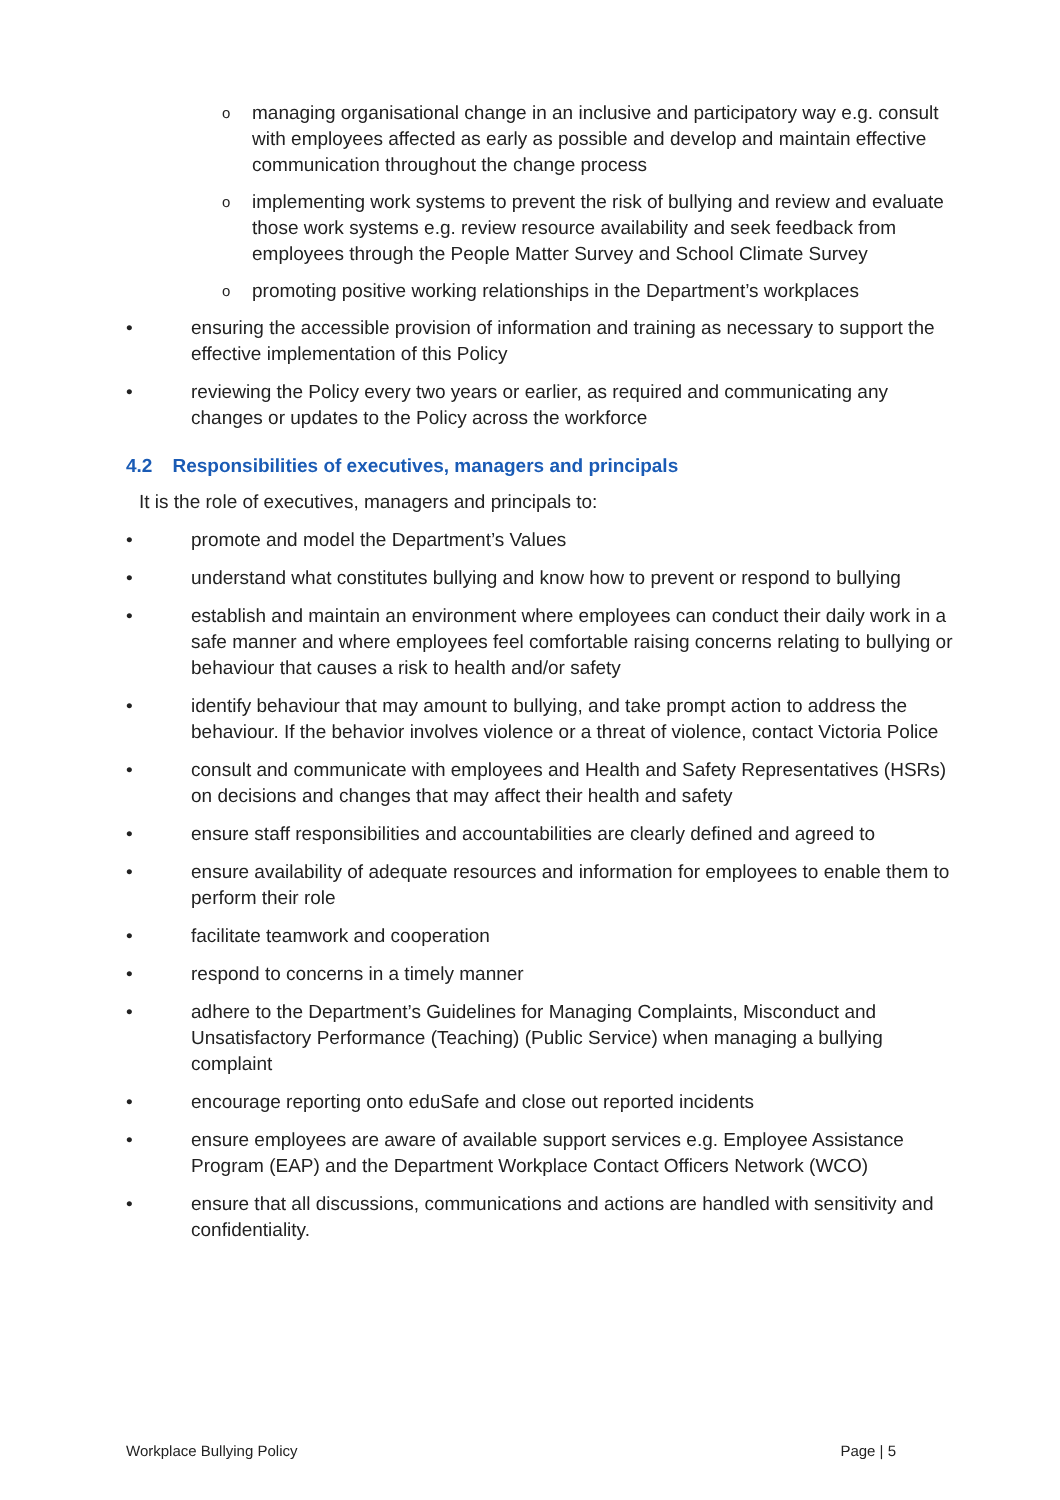omanaging organisational change in an inclusive and participatory way e.g. consult with employees affected as early as possible and develop and maintain effective communication throughout the change process
oimplementing work systems to prevent the risk of bullying and review and evaluate those work systems e.g. review resource availability and seek feedback from employees through the People Matter Survey and School Climate Survey
opromoting positive working relationships in the Department’s workplaces
• ensuring the accessible provision of information and training as necessary to support the effective implementation of this Policy
• reviewing the Policy every two years or earlier, as required and communicating any changes or updates to the Policy across the workforce
4.2 Responsibilities of executives, managers and principals
It is the role of executives, managers and principals to:
• promote and model the Department’s Values
• understand what constitutes bullying and know how to prevent or respond to bullying
• establish and maintain an environment where employees can conduct their daily work in a safe manner and where employees feel comfortable raising concerns relating to bullying or behaviour that causes a risk to health and/or safety
• identify behaviour that may amount to bullying, and take prompt action to address the behaviour. If the behavior involves violence or a threat of violence, contact Victoria Police
• consult and communicate with employees and Health and Safety Representatives (HSRs) on decisions and changes that may affect their health and safety
• ensure staff responsibilities and accountabilities are clearly defined and agreed to
• ensure availability of adequate resources and information for employees to enable them to perform their role
• facilitate teamwork and cooperation
• respond to concerns in a timely manner
• adhere to the Department’s Guidelines for Managing Complaints, Misconduct and Unsatisfactory Performance (Teaching) (Public Service) when managing a bullying complaint
• encourage reporting onto eduSafe and close out reported incidents
• ensure employees are aware of available support services e.g. Employee Assistance Program (EAP) and the Department Workplace Contact Officers Network (WCO)
• ensure that all discussions, communications and actions are handled with sensitivity and confidentiality.
Workplace Bullying Policy Page | 5